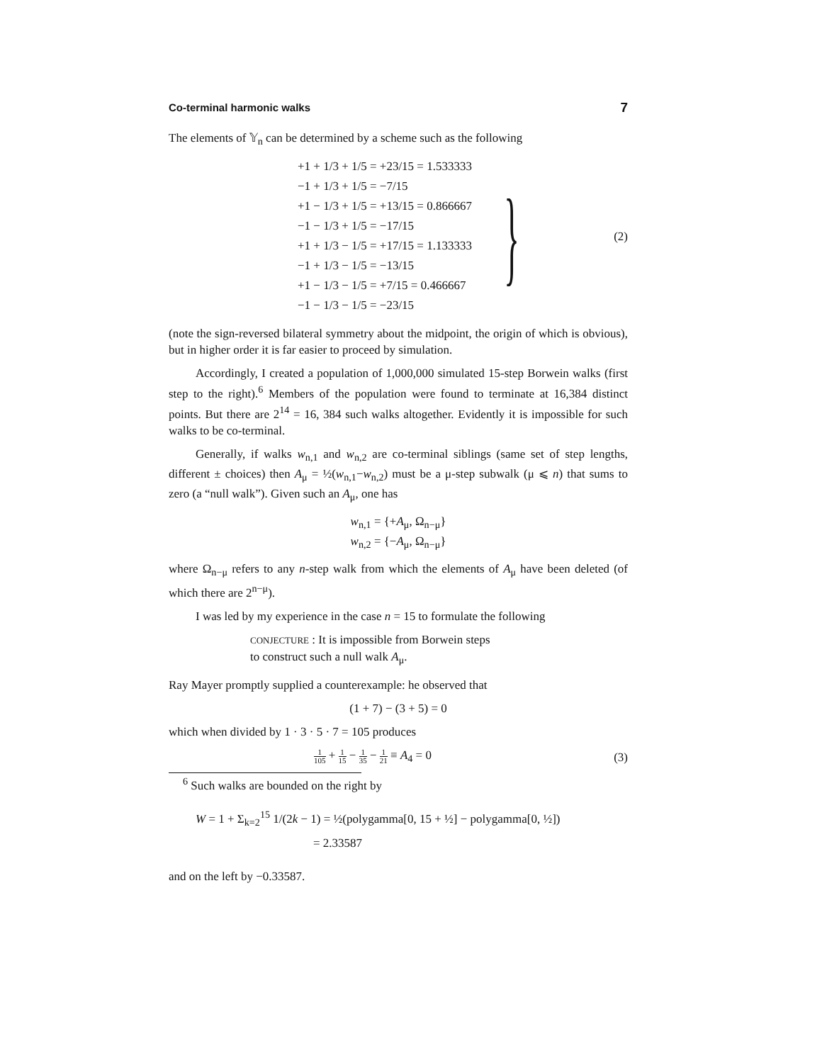Co-terminal harmonic walks 7
The elements of 𝕐<sub>n</sub> can be determined by a scheme such as the following
+1 + 1/3 + 1/5 = +23/15 = 1.533333
−1 + 1/3 + 1/5 = −7/15
+1 − 1/3 + 1/5 = +13/15 = 0.866667
−1 − 1/3 + 1/5 = −17/15
+1 + 1/3 − 1/5 = +17/15 = 1.133333
−1 + 1/3 − 1/5 = −13/15
+1 − 1/3 − 1/5 = +7/15 = 0.466667
−1 − 1/3 − 1/5 = −23/15
}
(2)
(note the sign-reversed bilateral symmetry about the midpoint, the origin of which is obvious), but in higher order it is far easier to proceed by simulation.
Accordingly, I created a population of 1,000,000 simulated 15-step Borwein walks (first step to the right).<sup>6</sup> Members of the population were found to terminate at 16,384 distinct points. But there are 2<sup>14</sup> = 16, 384 such walks altogether. Evidently it is impossible for such walks to be co-terminal.
Generally, if walks w<sub>n,1</sub> and w<sub>n,2</sub> are co-terminal siblings (same set of step lengths, different ± choices) then A<sub>μ</sub> = ½(w<sub>n,1</sub>−w<sub>n,2</sub>) must be a μ-step subwalk (μ ⩽ n) that sums to zero (a “null walk”). Given such an A<sub>μ</sub>, one has
w<sub>n,1</sub> = {+A<sub>μ</sub>, Ω<sub>n−μ</sub>}
w<sub>n,2</sub> = {−A<sub>μ</sub>, Ω<sub>n−μ</sub>}
where Ω<sub>n−μ</sub> refers to any n-step walk from which the elements of A<sub>μ</sub> have been deleted (of which there are 2<sup>n−μ</sup>).
I was led by my experience in the case n = 15 to formulate the following
CONJECTURE : It is impossible from Borwein steps
to construct such a null walk A<sub>μ</sub>.
Ray Mayer promptly supplied a counterexample: he observed that
(1 + 7) − (3 + 5) = 0
which when divided by 1 · 3 · 5 · 7 = 105 produces
1 105 + 1 15 − 1 35 − 1 21 ≡ A<sub>4</sub> = 0
(3)
<sup>6</sup> Such walks are bounded on the right by
W = 1 + Σ<sub>k=2</sub><sup>15</sup> 1/(2k − 1) = ½(polygamma[0, 15 + ½] − polygamma[0, ½])
= 2.33587
and on the left by −0.33587.